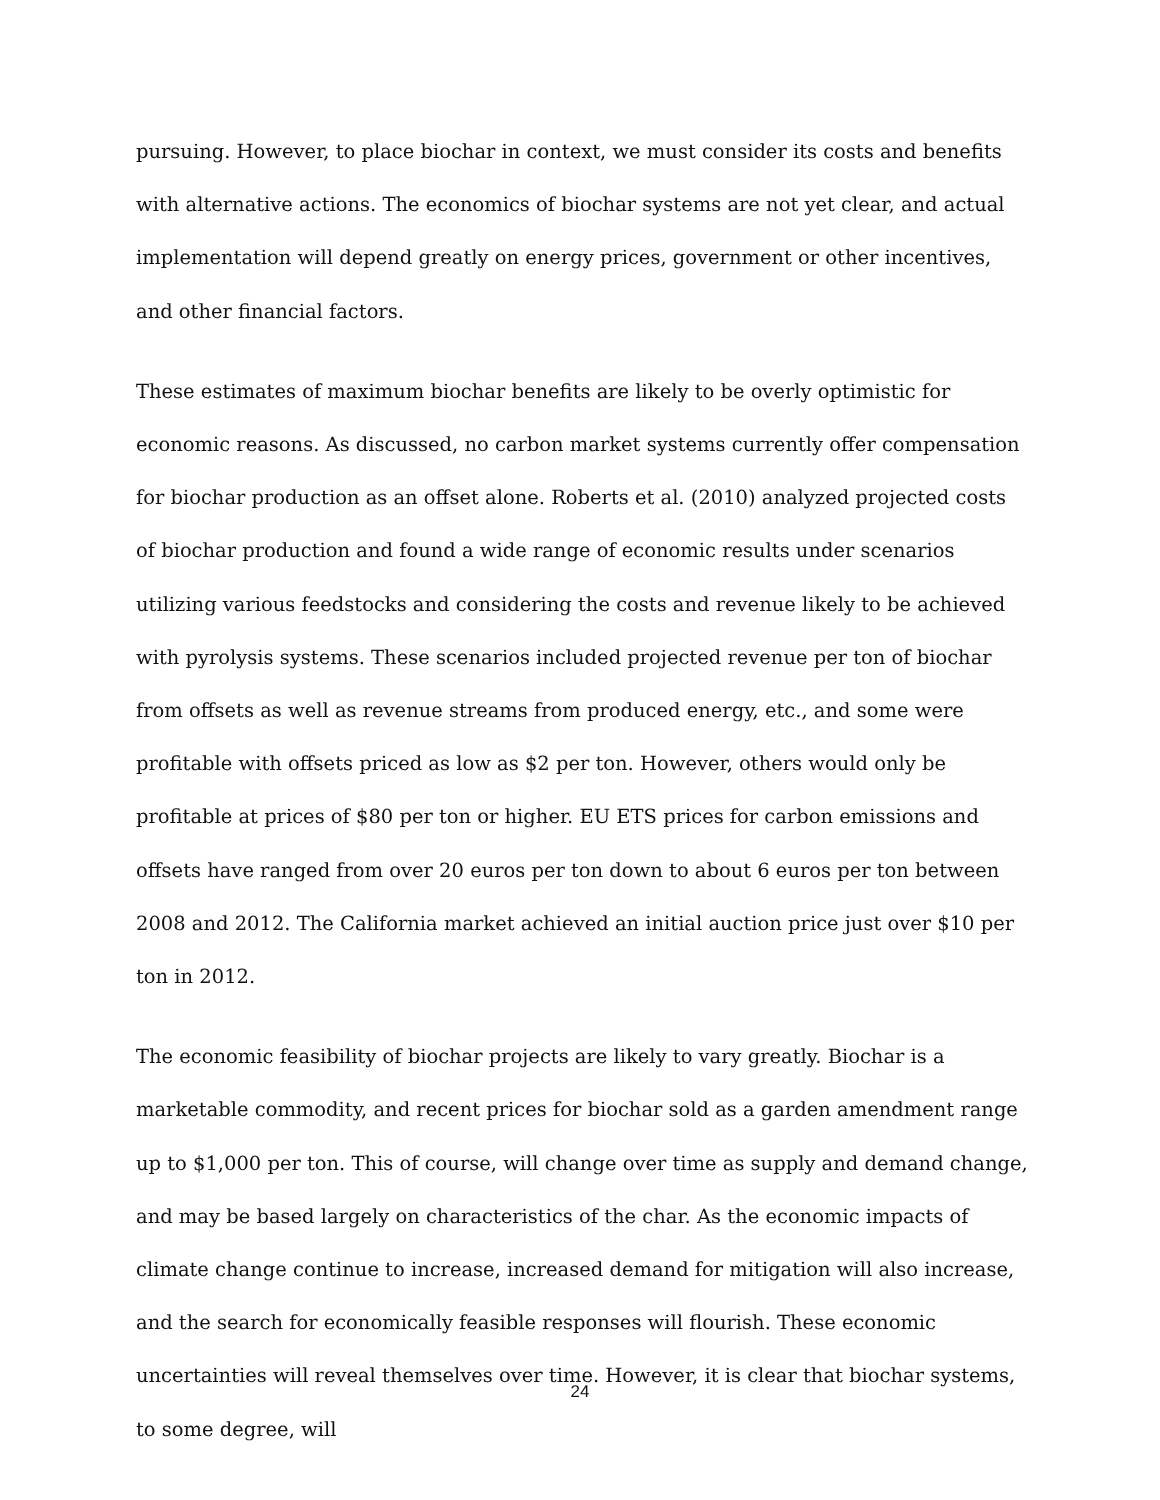pursuing. However, to place biochar in context, we must consider its costs and benefits with alternative actions. The economics of biochar systems are not yet clear, and actual implementation will depend greatly on energy prices, government or other incentives, and other financial factors.
These estimates of maximum biochar benefits are likely to be overly optimistic for economic reasons. As discussed, no carbon market systems currently offer compensation for biochar production as an offset alone. Roberts et al. (2010) analyzed projected costs of biochar production and found a wide range of economic results under scenarios utilizing various feedstocks and considering the costs and revenue likely to be achieved with pyrolysis systems. These scenarios included projected revenue per ton of biochar from offsets as well as revenue streams from produced energy, etc., and some were profitable with offsets priced as low as $2 per ton. However, others would only be profitable at prices of $80 per ton or higher. EU ETS prices for carbon emissions and offsets have ranged from over 20 euros per ton down to about 6 euros per ton between 2008 and 2012. The California market achieved an initial auction price just over $10 per ton in 2012.
The economic feasibility of biochar projects are likely to vary greatly. Biochar is a marketable commodity, and recent prices for biochar sold as a garden amendment range up to $1,000 per ton. This of course, will change over time as supply and demand change, and may be based largely on characteristics of the char. As the economic impacts of climate change continue to increase, increased demand for mitigation will also increase, and the search for economically feasible responses will flourish. These economic uncertainties will reveal themselves over time. However, it is clear that biochar systems, to some degree, will
24